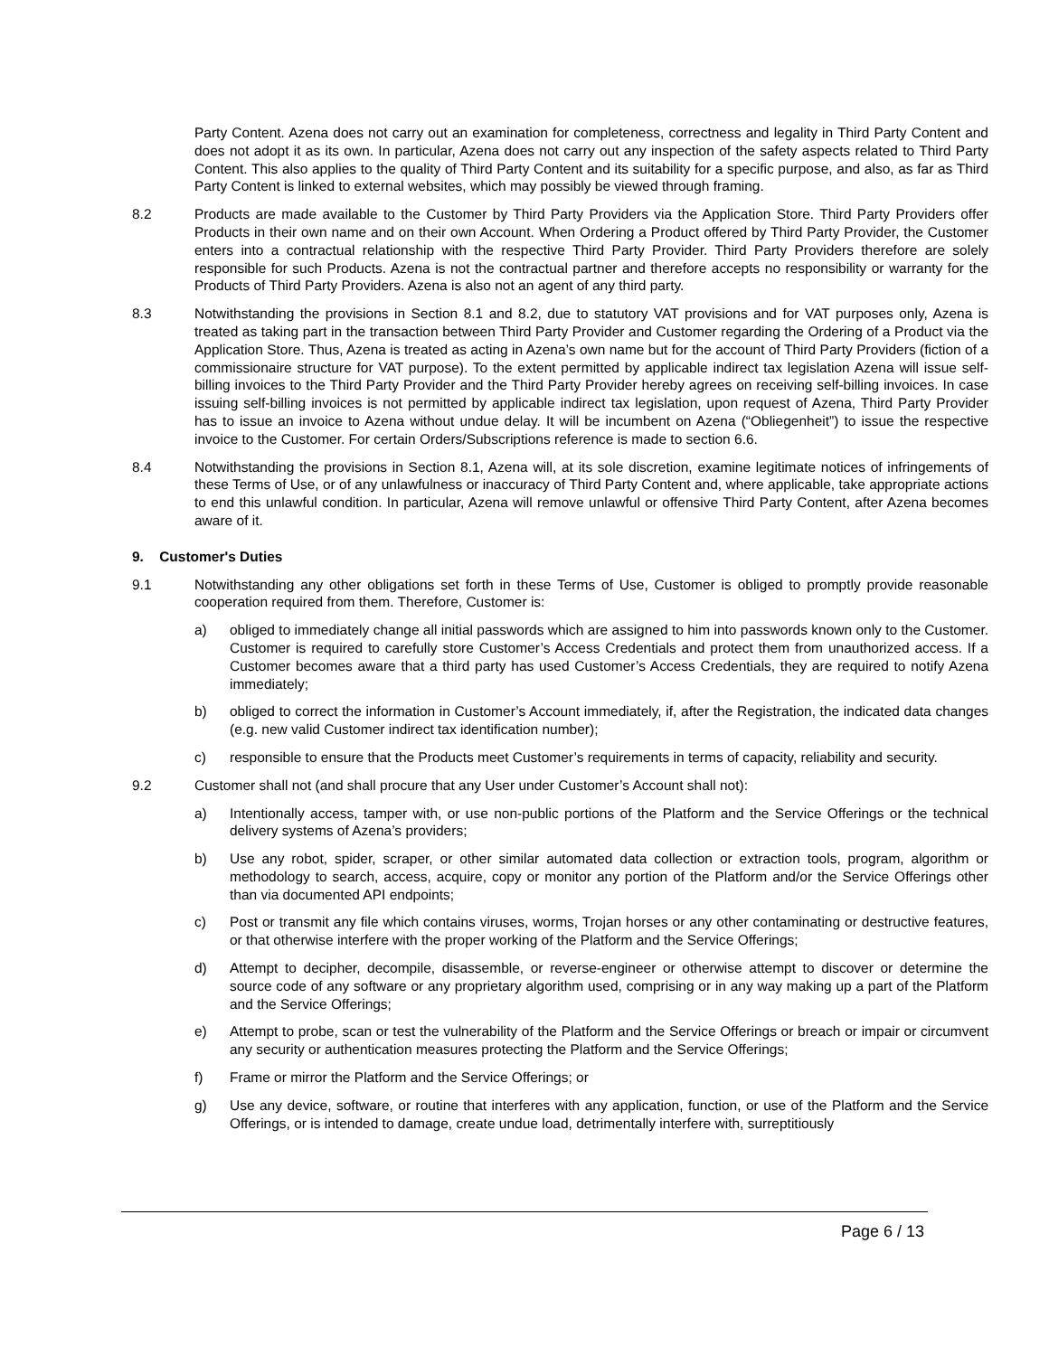Party Content. Azena does not carry out an examination for completeness, correctness and legality in Third Party Content and does not adopt it as its own. In particular, Azena does not carry out any inspection of the safety aspects related to Third Party Content. This also applies to the quality of Third Party Content and its suitability for a specific purpose, and also, as far as Third Party Content is linked to external websites, which may possibly be viewed through framing.
8.2 Products are made available to the Customer by Third Party Providers via the Application Store. Third Party Providers offer Products in their own name and on their own Account. When Ordering a Product offered by Third Party Provider, the Customer enters into a contractual relationship with the respective Third Party Provider. Third Party Providers therefore are solely responsible for such Products. Azena is not the contractual partner and therefore accepts no responsibility or warranty for the Products of Third Party Providers. Azena is also not an agent of any third party.
8.3 Notwithstanding the provisions in Section 8.1 and 8.2, due to statutory VAT provisions and for VAT purposes only, Azena is treated as taking part in the transaction between Third Party Provider and Customer regarding the Ordering of a Product via the Application Store. Thus, Azena is treated as acting in Azena’s own name but for the account of Third Party Providers (fiction of a commissionaire structure for VAT purpose). To the extent permitted by applicable indirect tax legislation Azena will issue self-billing invoices to the Third Party Provider and the Third Party Provider hereby agrees on receiving self-billing invoices. In case issuing self-billing invoices is not permitted by applicable indirect tax legislation, upon request of Azena, Third Party Provider has to issue an invoice to Azena without undue delay. It will be incumbent on Azena (“Obliegenheit”) to issue the respective invoice to the Customer. For certain Orders/Subscriptions reference is made to section 6.6.
8.4 Notwithstanding the provisions in Section 8.1, Azena will, at its sole discretion, examine legitimate notices of infringements of these Terms of Use, or of any unlawfulness or inaccuracy of Third Party Content and, where applicable, take appropriate actions to end this unlawful condition. In particular, Azena will remove unlawful or offensive Third Party Content, after Azena becomes aware of it.
9. Customer's Duties
9.1 Notwithstanding any other obligations set forth in these Terms of Use, Customer is obliged to promptly provide reasonable cooperation required from them. Therefore, Customer is:
a) obliged to immediately change all initial passwords which are assigned to him into passwords known only to the Customer. Customer is required to carefully store Customer’s Access Credentials and protect them from unauthorized access. If a Customer becomes aware that a third party has used Customer’s Access Credentials, they are required to notify Azena immediately;
b) obliged to correct the information in Customer’s Account immediately, if, after the Registration, the indicated data changes (e.g. new valid Customer indirect tax identification number);
c) responsible to ensure that the Products meet Customer’s requirements in terms of capacity, reliability and security.
9.2 Customer shall not (and shall procure that any User under Customer’s Account shall not):
a) Intentionally access, tamper with, or use non-public portions of the Platform and the Service Offerings or the technical delivery systems of Azena’s providers;
b) Use any robot, spider, scraper, or other similar automated data collection or extraction tools, program, algorithm or methodology to search, access, acquire, copy or monitor any portion of the Platform and/or the Service Offerings other than via documented API endpoints;
c) Post or transmit any file which contains viruses, worms, Trojan horses or any other contaminating or destructive features, or that otherwise interfere with the proper working of the Platform and the Service Offerings;
d) Attempt to decipher, decompile, disassemble, or reverse-engineer or otherwise attempt to discover or determine the source code of any software or any proprietary algorithm used, comprising or in any way making up a part of the Platform and the Service Offerings;
e) Attempt to probe, scan or test the vulnerability of the Platform and the Service Offerings or breach or impair or circumvent any security or authentication measures protecting the Platform and the Service Offerings;
f) Frame or mirror the Platform and the Service Offerings; or
g) Use any device, software, or routine that interferes with any application, function, or use of the Platform and the Service Offerings, or is intended to damage, create undue load, detrimentally interfere with, surreptitiously
Page 6 / 13